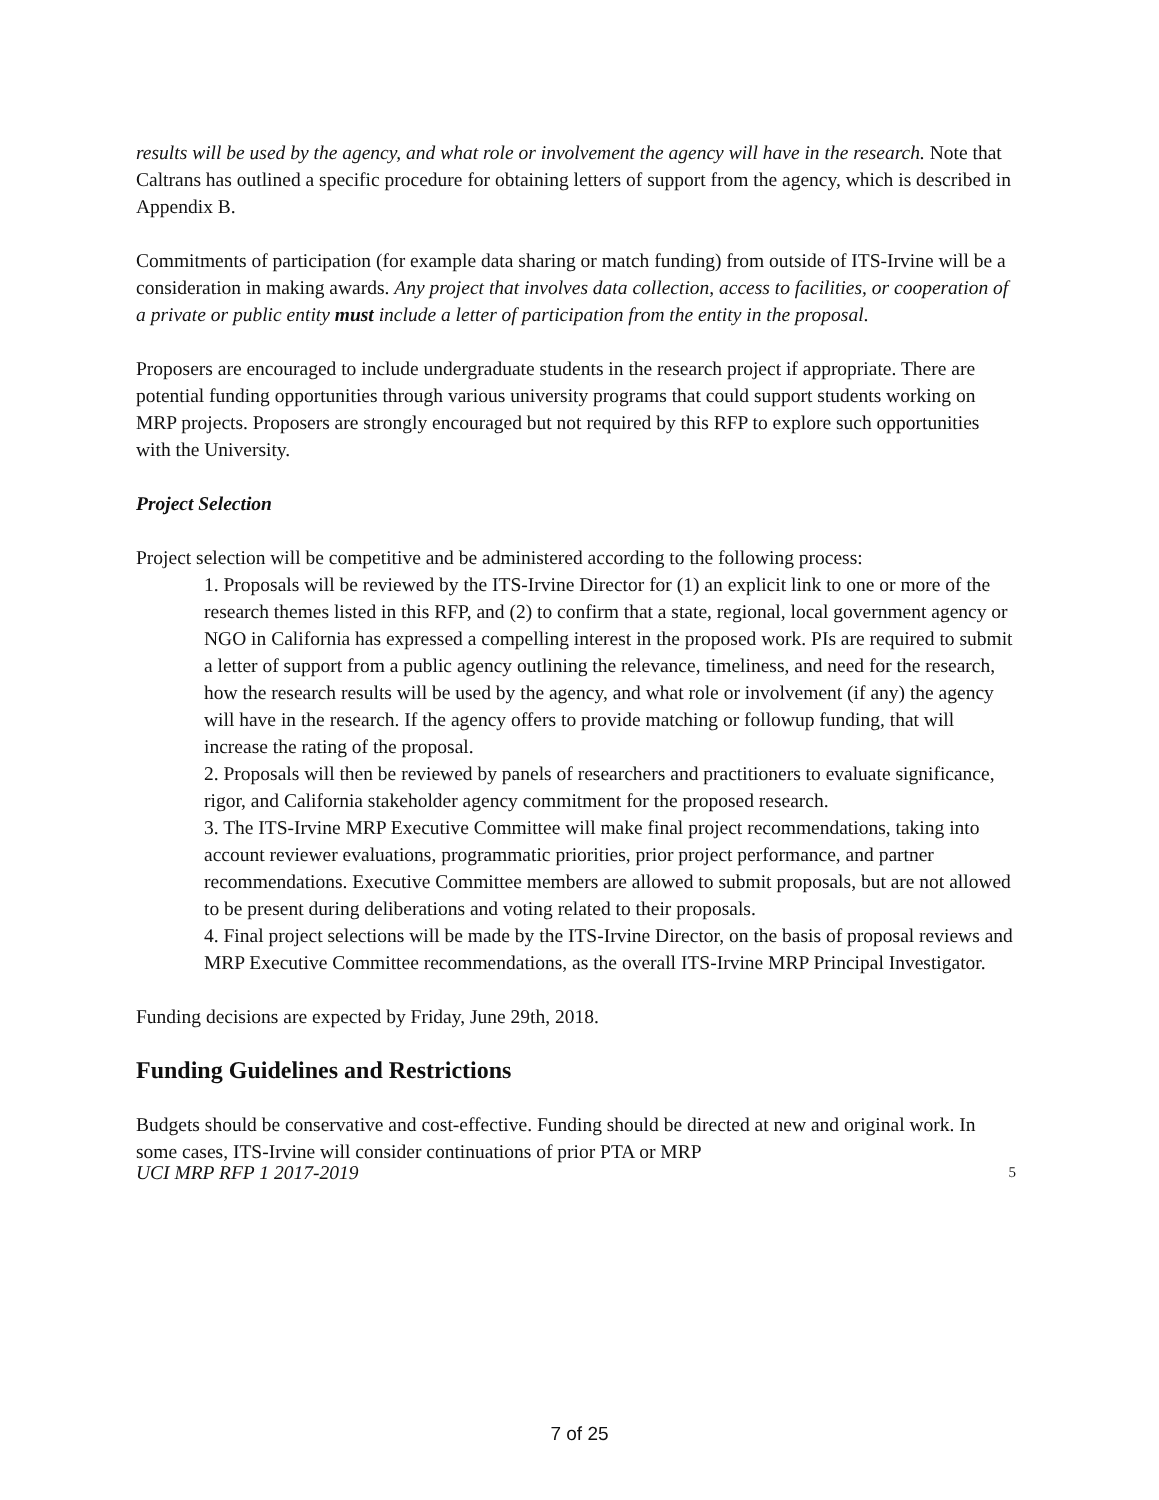results will be used by the agency, and what role or involvement the agency will have in the research. Note that Caltrans has outlined a specific procedure for obtaining letters of support from the agency, which is described in Appendix B.
Commitments of participation (for example data sharing or match funding) from outside of ITS-Irvine will be a consideration in making awards. Any project that involves data collection, access to facilities, or cooperation of a private or public entity must include a letter of participation from the entity in the proposal.
Proposers are encouraged to include undergraduate students in the research project if appropriate. There are potential funding opportunities through various university programs that could support students working on MRP projects. Proposers are strongly encouraged but not required by this RFP to explore such opportunities with the University.
Project Selection
Project selection will be competitive and be administered according to the following process:
1. Proposals will be reviewed by the ITS-Irvine Director for (1) an explicit link to one or more of the research themes listed in this RFP, and (2) to confirm that a state, regional, local government agency or NGO in California has expressed a compelling interest in the proposed work. PIs are required to submit a letter of support from a public agency outlining the relevance, timeliness, and need for the research, how the research results will be used by the agency, and what role or involvement (if any) the agency will have in the research. If the agency offers to provide matching or followup funding, that will increase the rating of the proposal.
2. Proposals will then be reviewed by panels of researchers and practitioners to evaluate significance, rigor, and California stakeholder agency commitment for the proposed research.
3. The ITS-Irvine MRP Executive Committee will make final project recommendations, taking into account reviewer evaluations, programmatic priorities, prior project performance, and partner recommendations. Executive Committee members are allowed to submit proposals, but are not allowed to be present during deliberations and voting related to their proposals.
4. Final project selections will be made by the ITS-Irvine Director, on the basis of proposal reviews and MRP Executive Committee recommendations, as the overall ITS-Irvine MRP Principal Investigator.
Funding decisions are expected by Friday, June 29th, 2018.
Funding Guidelines and Restrictions
Budgets should be conservative and cost-effective. Funding should be directed at new and original work. In some cases, ITS-Irvine will consider continuations of prior PTA or MRP
UCI MRP RFP 1 2017-2019 5
7 of 25